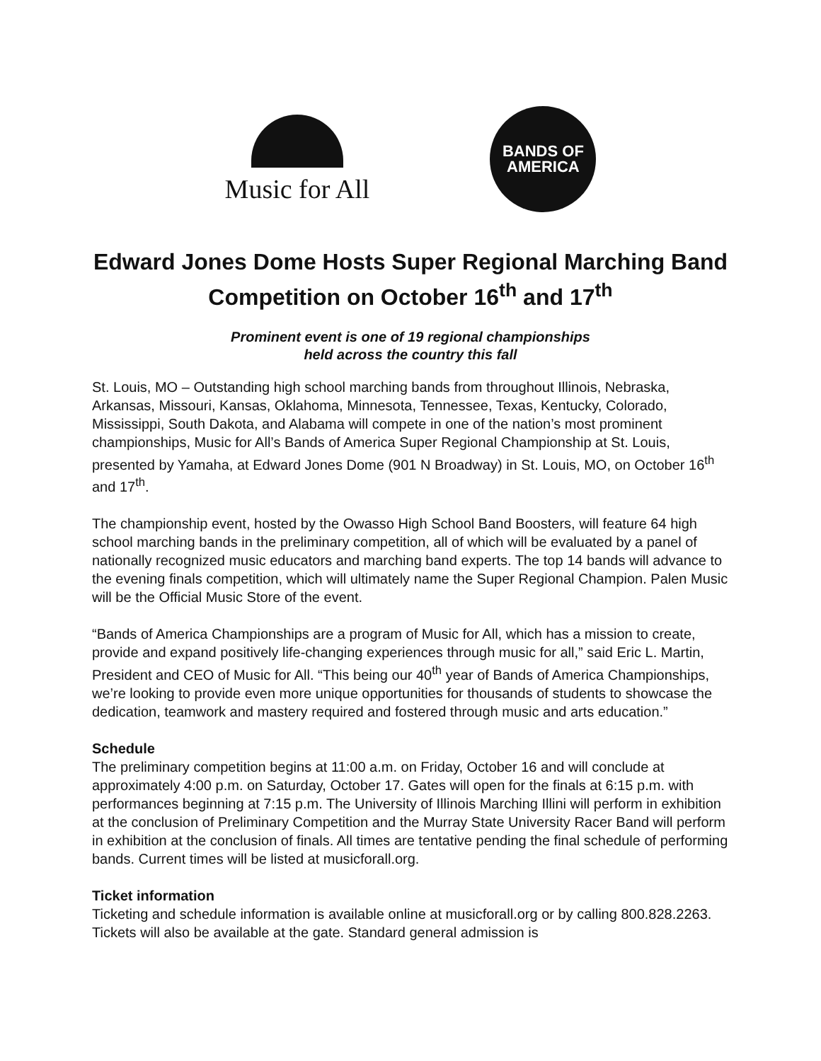Music for All
BANDS OF
AMERICA
Edward Jones Dome Hosts Super Regional Marching Band Competition on October 16<sup>th</sup> and 17<sup>th</sup>
Prominent event is one of 19 regional championships
held across the country this fall
St. Louis, MO – Outstanding high school marching bands from throughout Illinois, Nebraska, Arkansas, Missouri, Kansas, Oklahoma, Minnesota, Tennessee, Texas, Kentucky, Colorado, Mississippi, South Dakota, and Alabama will compete in one of the nation’s most prominent championships, Music for All’s Bands of America Super Regional Championship at St. Louis, presented by Yamaha, at Edward Jones Dome (901 N Broadway) in St. Louis, MO, on October 16<sup>th</sup> and 17<sup>th</sup>.
The championship event, hosted by the Owasso High School Band Boosters, will feature 64 high school marching bands in the preliminary competition, all of which will be evaluated by a panel of nationally recognized music educators and marching band experts. The top 14 bands will advance to the evening finals competition, which will ultimately name the Super Regional Champion. Palen Music will be the Official Music Store of the event.
“Bands of America Championships are a program of Music for All, which has a mission to create, provide and expand positively life-changing experiences through music for all,” said Eric L. Martin, President and CEO of Music for All. “This being our 40<sup>th</sup> year of Bands of America Championships, we’re looking to provide even more unique opportunities for thousands of students to showcase the dedication, teamwork and mastery required and fostered through music and arts education.”
Schedule
The preliminary competition begins at 11:00 a.m. on Friday, October 16 and will conclude at approximately 4:00 p.m. on Saturday, October 17. Gates will open for the finals at 6:15 p.m. with performances beginning at 7:15 p.m. The University of Illinois Marching Illini will perform in exhibition at the conclusion of Preliminary Competition and the Murray State University Racer Band will perform in exhibition at the conclusion of finals. All times are tentative pending the final schedule of performing bands. Current times will be listed at musicforall.org.
Ticket information
Ticketing and schedule information is available online at musicforall.org or by calling 800.828.2263. Tickets will also be available at the gate. Standard general admission is